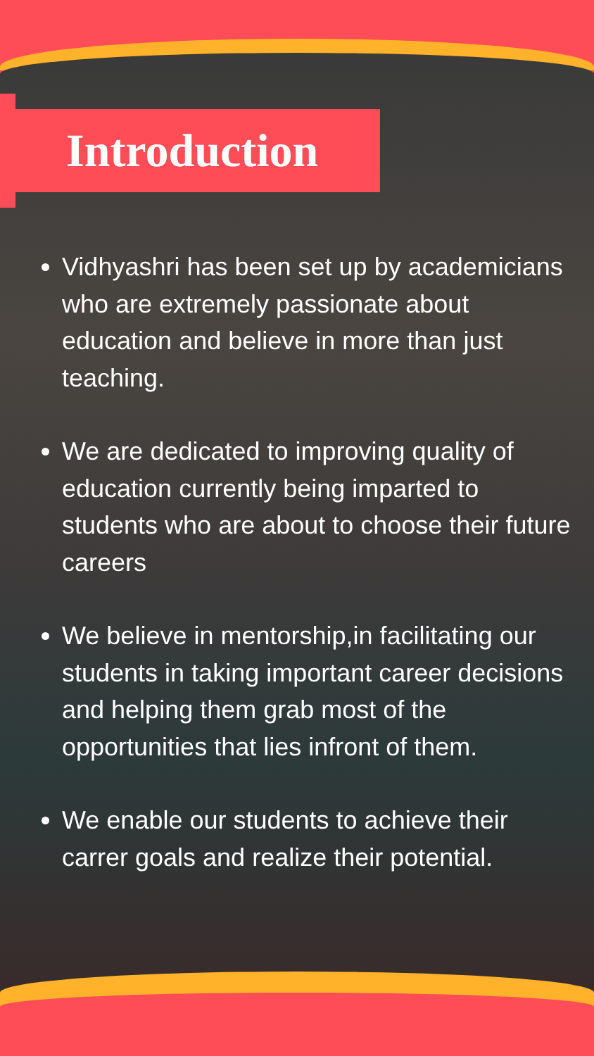Introduction
Vidhyashri has been set up by academicians who are extremely passionate about education and believe in more than just teaching.
We are dedicated to improving quality of education currently being imparted to students who are about to choose their future careers
We believe in mentorship,in facilitating our students in taking important career decisions and helping them grab most of the opportunities that lies infront of them.
We enable our students to achieve their carrer goals and realize their potential.